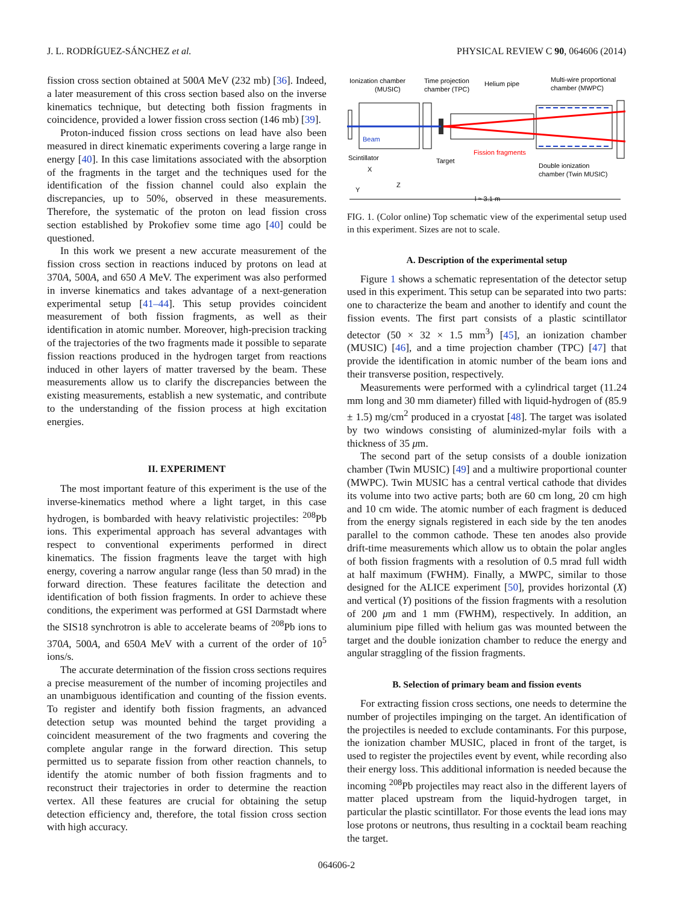J. L. RODRÍGUEZ-SÁNCHEZ et al. PHYSICAL REVIEW C 90, 064606 (2014)
fission cross section obtained at 500A MeV (232 mb) [36]. Indeed, a later measurement of this cross section based also on the inverse kinematics technique, but detecting both fission fragments in coincidence, provided a lower fission cross section (146 mb) [39].
Proton-induced fission cross sections on lead have also been measured in direct kinematic experiments covering a large range in energy [40]. In this case limitations associated with the absorption of the fragments in the target and the techniques used for the identification of the fission channel could also explain the discrepancies, up to 50%, observed in these measurements. Therefore, the systematic of the proton on lead fission cross section established by Prokofiev some time ago [40] could be questioned.
In this work we present a new accurate measurement of the fission cross section in reactions induced by protons on lead at 370A, 500A, and 650 A MeV. The experiment was also performed in inverse kinematics and takes advantage of a next-generation experimental setup [41–44]. This setup provides coincident measurement of both fission fragments, as well as their identification in atomic number. Moreover, high-precision tracking of the trajectories of the two fragments made it possible to separate fission reactions produced in the hydrogen target from reactions induced in other layers of matter traversed by the beam. These measurements allow us to clarify the discrepancies between the existing measurements, establish a new systematic, and contribute to the understanding of the fission process at high excitation energies.
II. EXPERIMENT
The most important feature of this experiment is the use of the inverse-kinematics method where a light target, in this case hydrogen, is bombarded with heavy relativistic projectiles: <sup>208</sup>Pb ions. This experimental approach has several advantages with respect to conventional experiments performed in direct kinematics. The fission fragments leave the target with high energy, covering a narrow angular range (less than 50 mrad) in the forward direction. These features facilitate the detection and identification of both fission fragments. In order to achieve these conditions, the experiment was performed at GSI Darmstadt where the SIS18 synchrotron is able to accelerate beams of <sup>208</sup>Pb ions to 370A, 500A, and 650A MeV with a current of the order of 10<sup>5</sup> ions/s.
The accurate determination of the fission cross sections requires a precise measurement of the number of incoming projectiles and an unambiguous identification and counting of the fission events. To register and identify both fission fragments, an advanced detection setup was mounted behind the target providing a coincident measurement of the two fragments and covering the complete angular range in the forward direction. This setup permitted us to separate fission from other reaction channels, to identify the atomic number of both fission fragments and to reconstruct their trajectories in order to determine the reaction vertex. All these features are crucial for obtaining the setup detection efficiency and, therefore, the total fission cross section with high accuracy.
Ionization chamber
(MUSIC)
Time projection
chamber (TPC)
Helium pipe
Multi-wire proportional
chamber (MWPC)
Beam
Fission fragments
Scintillator
Target
Double ionization
chamber (Twin MUSIC)
X
Z
Y
l ≈ 3.1 m
FIG. 1. (Color online) Top schematic view of the experimental setup used in this experiment. Sizes are not to scale.
A. Description of the experimental setup
Figure 1 shows a schematic representation of the detector setup used in this experiment. This setup can be separated into two parts: one to characterize the beam and another to identify and count the fission events. The first part consists of a plastic scintillator detector (50 × 32 × 1.5 mm<sup>3</sup>) [45], an ionization chamber (MUSIC) [46], and a time projection chamber (TPC) [47] that provide the identification in atomic number of the beam ions and their transverse position, respectively.
Measurements were performed with a cylindrical target (11.24 mm long and 30 mm diameter) filled with liquid-hydrogen of (85.9 ± 1.5) mg/cm<sup>2</sup> produced in a cryostat [48]. The target was isolated by two windows consisting of aluminized-mylar foils with a thickness of 35 μm.
The second part of the setup consists of a double ionization chamber (Twin MUSIC) [49] and a multiwire proportional counter (MWPC). Twin MUSIC has a central vertical cathode that divides its volume into two active parts; both are 60 cm long, 20 cm high and 10 cm wide. The atomic number of each fragment is deduced from the energy signals registered in each side by the ten anodes parallel to the common cathode. These ten anodes also provide drift-time measurements which allow us to obtain the polar angles of both fission fragments with a resolution of 0.5 mrad full width at half maximum (FWHM). Finally, a MWPC, similar to those designed for the ALICE experiment [50], provides horizontal (X) and vertical (Y) positions of the fission fragments with a resolution of 200 μm and 1 mm (FWHM), respectively. In addition, an aluminium pipe filled with helium gas was mounted between the target and the double ionization chamber to reduce the energy and angular straggling of the fission fragments.
B. Selection of primary beam and fission events
For extracting fission cross sections, one needs to determine the number of projectiles impinging on the target. An identification of the projectiles is needed to exclude contaminants. For this purpose, the ionization chamber MUSIC, placed in front of the target, is used to register the projectiles event by event, while recording also their energy loss. This additional information is needed because the incoming <sup>208</sup>Pb projectiles may react also in the different layers of matter placed upstream from the liquid-hydrogen target, in particular the plastic scintillator. For those events the lead ions may lose protons or neutrons, thus resulting in a cocktail beam reaching the target.
064606-2